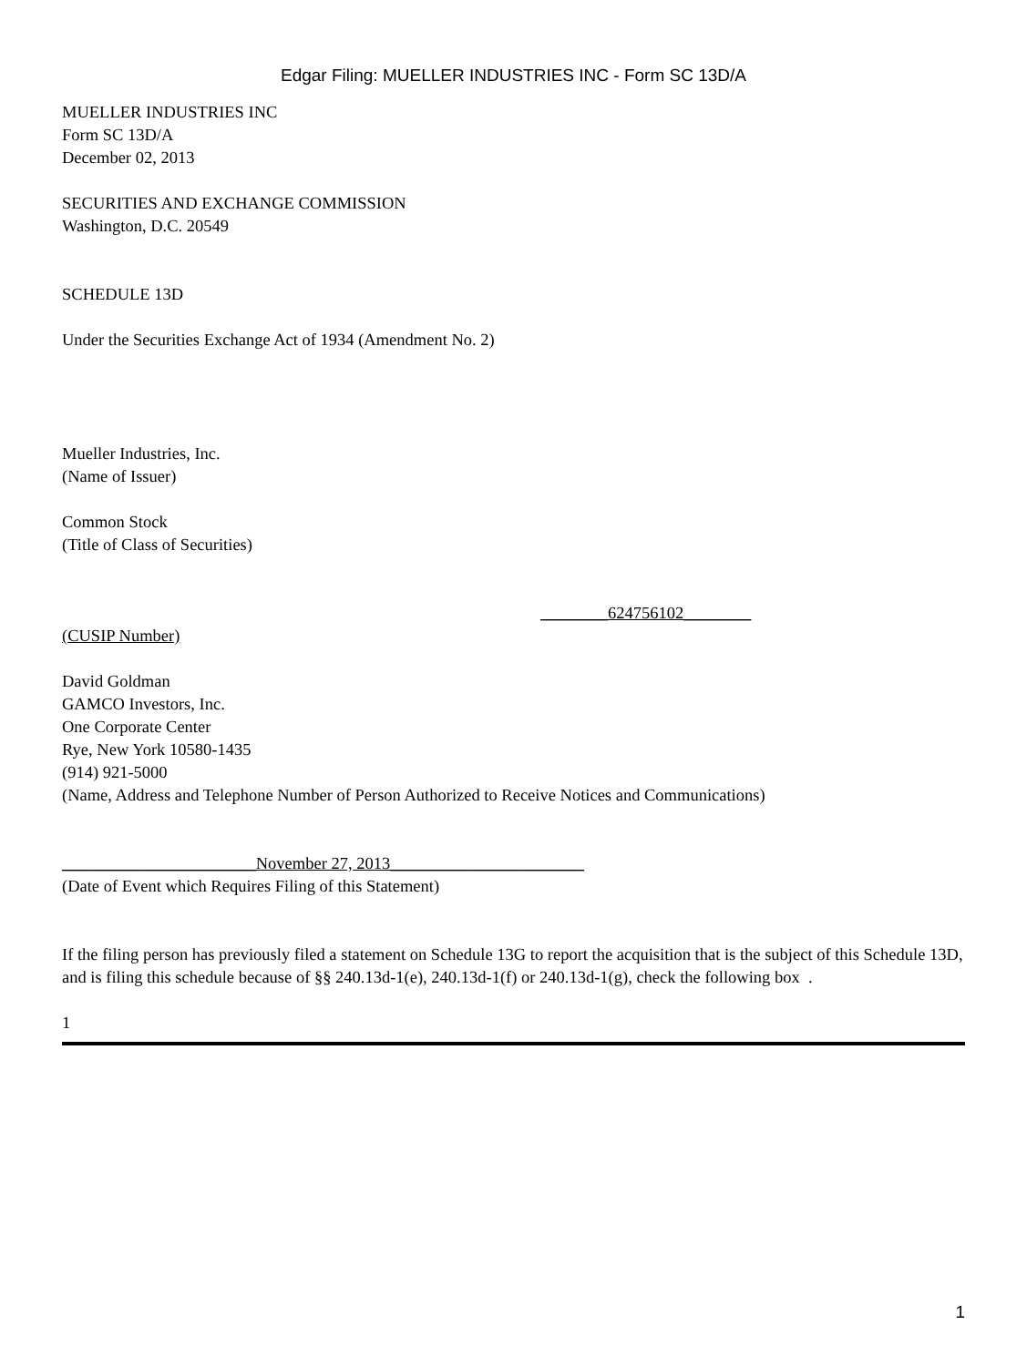Edgar Filing: MUELLER INDUSTRIES INC - Form SC 13D/A
MUELLER INDUSTRIES INC
Form SC 13D/A
December 02, 2013
SECURITIES AND EXCHANGE COMMISSION
Washington, D.C. 20549
SCHEDULE 13D
Under the Securities Exchange Act of 1934 (Amendment No. 2)
Mueller Industries, Inc.
(Name of Issuer)
Common Stock
(Title of Class of Securities)
________624756102________
(CUSIP Number)
David Goldman
GAMCO Investors, Inc.
One Corporate Center
Rye, New York 10580-1435
(914) 921-5000
(Name, Address and Telephone Number of Person Authorized to Receive Notices and Communications)
_______________________November 27, 2013_______________________
(Date of Event which Requires Filing of this Statement)
If the filing person has previously filed a statement on Schedule 13G to report the acquisition that is the subject of this Schedule 13D, and is filing this schedule because of §§ 240.13d-1(e), 240.13d-1(f) or 240.13d-1(g), check the following box .
1
1